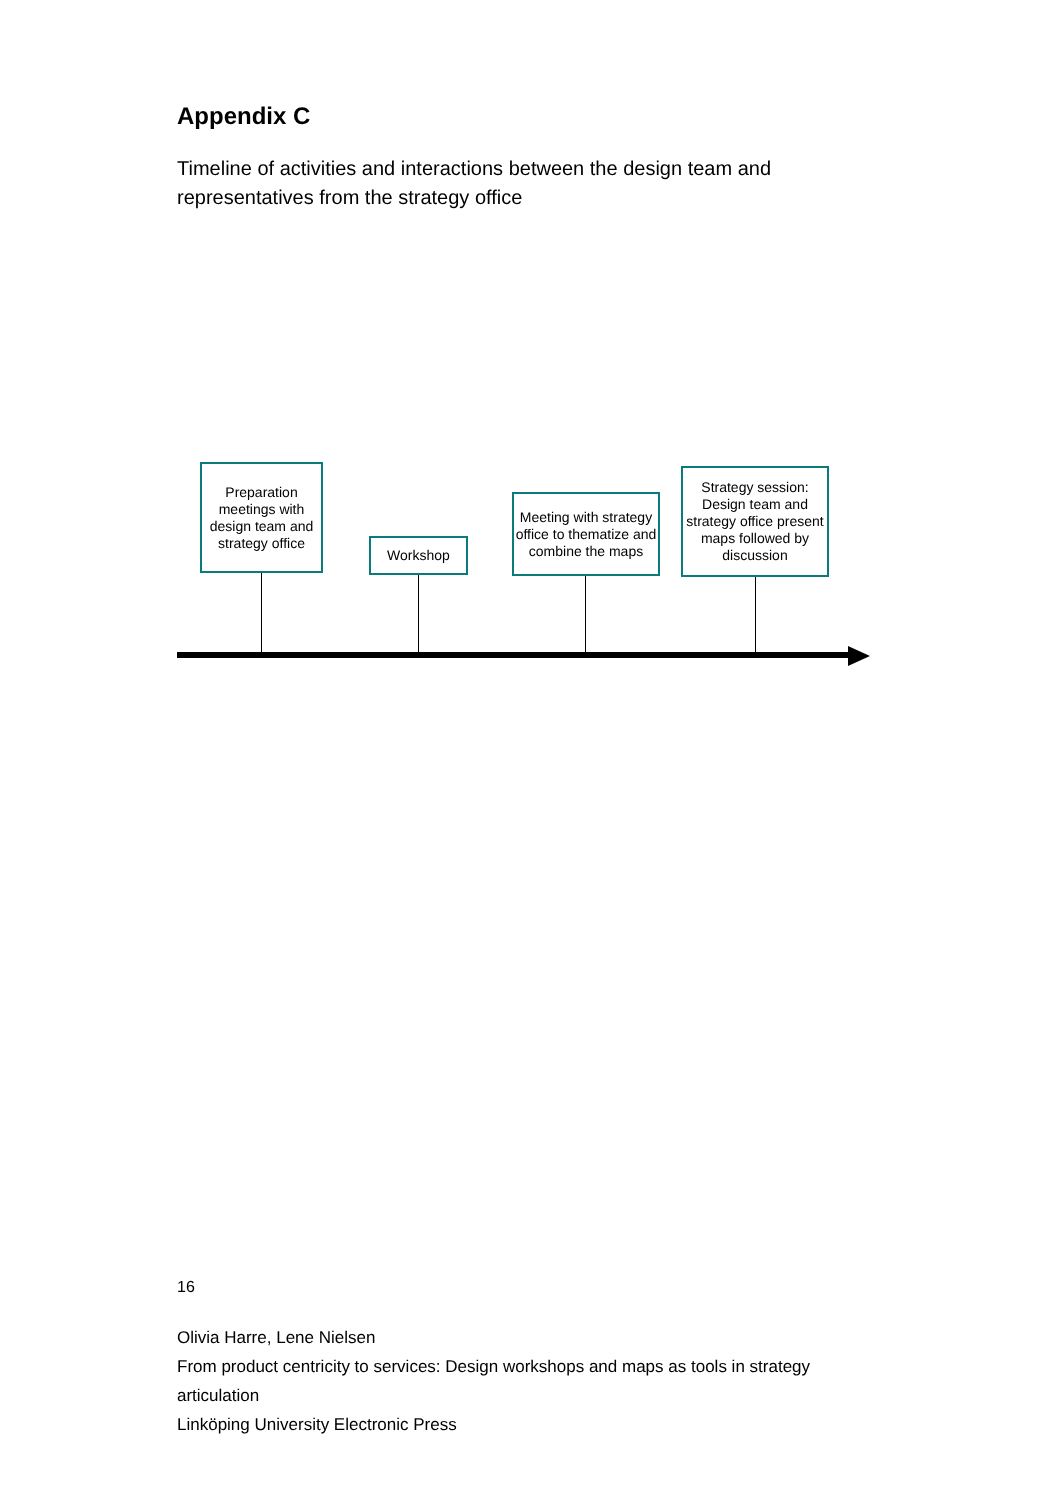Appendix C
Timeline of activities and interactions between the design team and representatives from the strategy office
Preparation meetings with design team and strategy office
Workshop
Meeting with strategy office to thematize and combine the maps
Strategy session: Design team and strategy office present maps followed by discussion
16
Olivia Harre, Lene Nielsen
From product centricity to services: Design workshops and maps as tools in strategy articulation
Linköping University Electronic Press